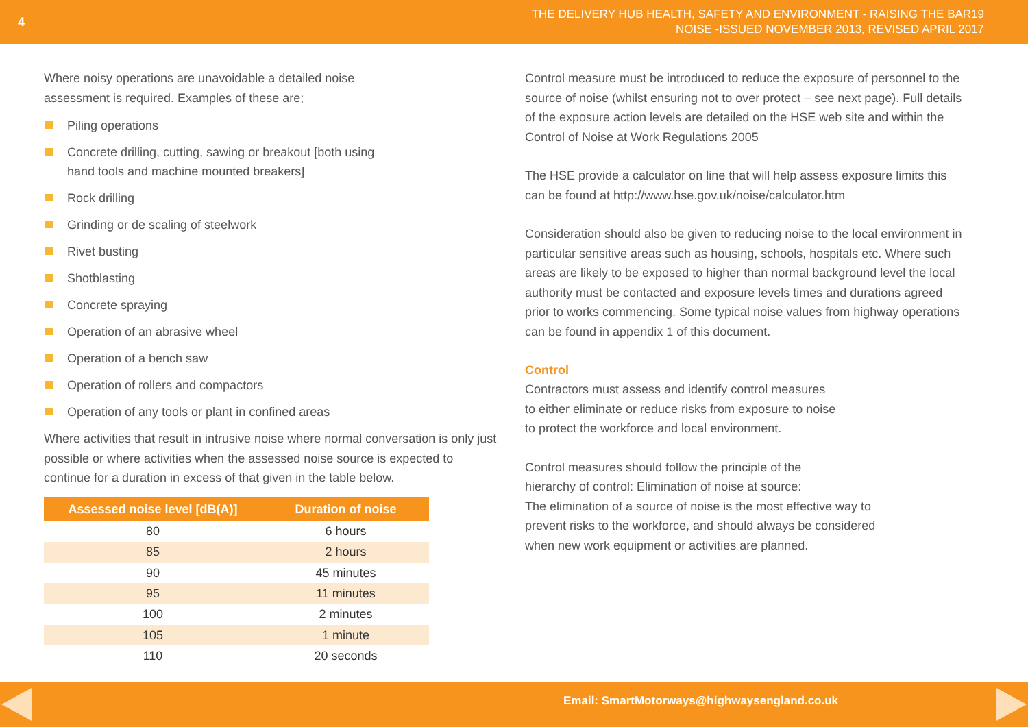4
THE DELIVERY HUB HEALTH, SAFETY AND ENVIRONMENT - RAISING THE BAR19
NOISE -ISSUED NOVEMBER 2013, REVISED APRIL 2017
Where noisy operations are unavoidable a detailed noise
assessment is required. Examples of these are;
Piling operations
Concrete drilling, cutting, sawing or breakout [both using
hand tools and machine mounted breakers]
Rock drilling
Grinding or de scaling of steelwork
Rivet busting
Shotblasting
Concrete spraying
Operation of an abrasive wheel
Operation of a bench saw
Operation of rollers and compactors
Operation of any tools or plant in confined areas
Where activities that result in intrusive noise where normal conversation is only just possible or where activities when the assessed noise source is expected to continue for a duration in excess of that given in the table below.
| Assessed noise level [dB(A)] | Duration of noise |
| --- | --- |
| 80 | 6 hours |
| 85 | 2 hours |
| 90 | 45 minutes |
| 95 | 11 minutes |
| 100 | 2 minutes |
| 105 | 1 minute |
| 110 | 20 seconds |
Control measure must be introduced to reduce the exposure of personnel to the source of noise (whilst ensuring not to over protect – see next page). Full details of the exposure action levels are detailed on the HSE web site and within the Control of Noise at Work Regulations 2005
The HSE provide a calculator on line that will help assess exposure limits this can be found at http://www.hse.gov.uk/noise/calculator.htm
Consideration should also be given to reducing noise to the local environment in particular sensitive areas such as housing, schools, hospitals etc. Where such areas are likely to be exposed to higher than normal background level the local authority must be contacted and exposure levels times and durations agreed prior to works commencing. Some typical noise values from highway operations
can be found in appendix 1 of this document.
Control
Contractors must assess and identify control measures
to either eliminate or reduce risks from exposure to noise
to protect the workforce and local environment.
Control measures should follow the principle of the
hierarchy of control: Elimination of noise at source:
The elimination of a source of noise is the most effective way to
prevent risks to the workforce, and should always be considered
when new work equipment or activities are planned.
Email: SmartMotorways@highwaysengland.co.uk